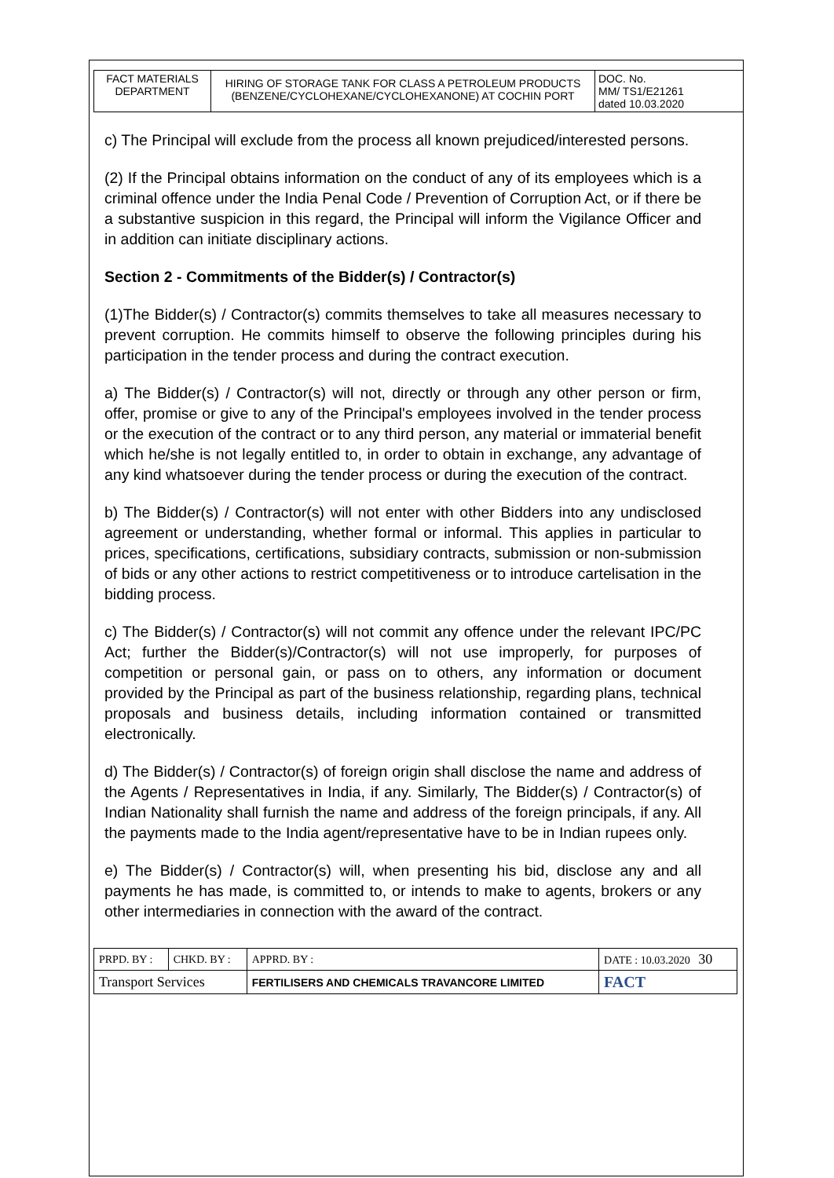| FACT MATERIALS DEPARTMENT | HIRING OF STORAGE TANK FOR CLASS A PETROLEUM PRODUCTS (BENZENE/CYCLOHEXANE/CYCLOHEXANONE) AT COCHIN PORT | DOC. No. MM/ TS1/E21261 dated 10.03.2020 |
c) The Principal will exclude from the process all known prejudiced/interested persons.
(2) If the Principal obtains information on the conduct of any of its employees which is a criminal offence under the India Penal Code / Prevention of Corruption Act, or if there be a substantive suspicion in this regard, the Principal will inform the Vigilance Officer and in addition can initiate disciplinary actions.
Section 2 - Commitments of the Bidder(s) / Contractor(s)
(1)The Bidder(s) / Contractor(s) commits themselves to take all measures necessary to prevent corruption. He commits himself to observe the following principles during his participation in the tender process and during the contract execution.
a) The Bidder(s) / Contractor(s) will not, directly or through any other person or firm, offer, promise or give to any of the Principal's employees involved in the tender process or the execution of the contract or to any third person, any material or immaterial benefit which he/she is not legally entitled to, in order to obtain in exchange, any advantage of any kind whatsoever during the tender process or during the execution of the contract.
b) The Bidder(s) / Contractor(s) will not enter with other Bidders into any undisclosed agreement or understanding, whether formal or informal. This applies in particular to prices, specifications, certifications, subsidiary contracts, submission or non-submission of bids or any other actions to restrict competitiveness or to introduce cartelisation in the bidding process.
c) The Bidder(s) / Contractor(s) will not commit any offence under the relevant IPC/PC Act; further the Bidder(s)/Contractor(s) will not use improperly, for purposes of competition or personal gain, or pass on to others, any information or document provided by the Principal as part of the business relationship, regarding plans, technical proposals and business details, including information contained or transmitted electronically.
d) The Bidder(s) / Contractor(s) of foreign origin shall disclose the name and address of the Agents / Representatives in India, if any. Similarly, The Bidder(s) / Contractor(s) of Indian Nationality shall furnish the name and address of the foreign principals, if any. All the payments made to the India agent/representative have to be in Indian rupees only.
e) The Bidder(s) / Contractor(s) will, when presenting his bid, disclose any and all payments he has made, is committed to, or intends to make to agents, brokers or any other intermediaries in connection with the award of the contract.
| PRPD. BY : | CHKD. BY : | APPRD. BY : | DATE : 10.03.2020 30 |
| Transport Services | | FERTILISERS AND CHEMICALS TRAVANCORE LIMITED | FACT |